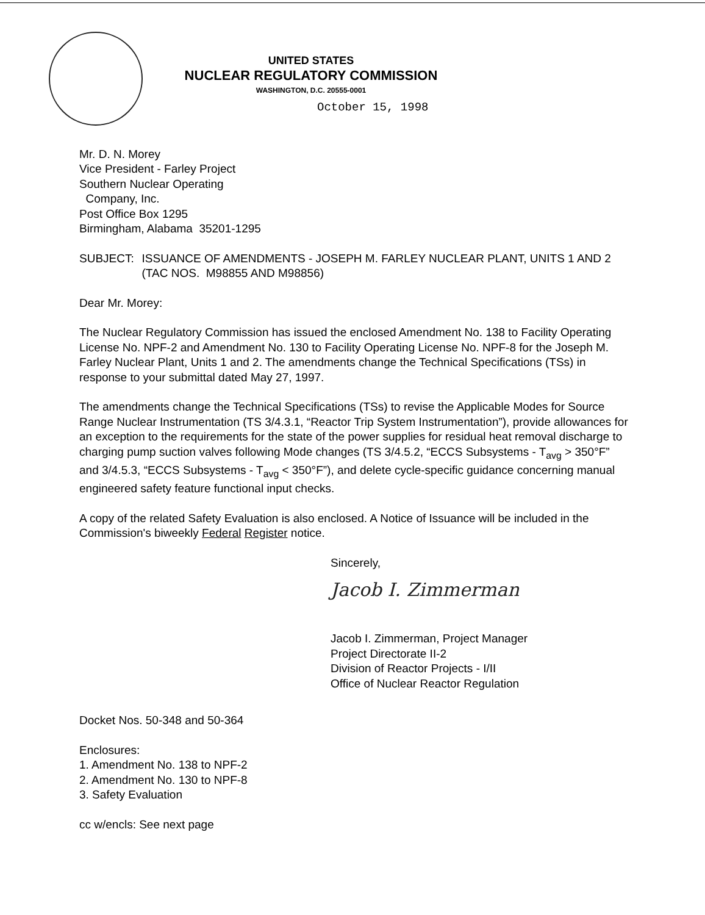UNITED STATES
NUCLEAR REGULATORY COMMISSION
WASHINGTON, D.C. 20555-0001
October 15, 1998
Mr. D. N. Morey
Vice President - Farley Project
Southern Nuclear Operating
Company, Inc.
Post Office Box 1295
Birmingham, Alabama 35201-1295
SUBJECT: ISSUANCE OF AMENDMENTS - JOSEPH M. FARLEY NUCLEAR PLANT, UNITS 1 AND 2 (TAC NOS. M98855 AND M98856)
Dear Mr. Morey:
The Nuclear Regulatory Commission has issued the enclosed Amendment No. 138 to Facility Operating License No. NPF-2 and Amendment No. 130 to Facility Operating License No. NPF-8 for the Joseph M. Farley Nuclear Plant, Units 1 and 2. The amendments change the Technical Specifications (TSs) in response to your submittal dated May 27, 1997.
The amendments change the Technical Specifications (TSs) to revise the Applicable Modes for Source Range Nuclear Instrumentation (TS 3/4.3.1, “Reactor Trip System Instrumentation”), provide allowances for an exception to the requirements for the state of the power supplies for residual heat removal discharge to charging pump suction valves following Mode changes (TS 3/4.5.2, “ECCS Subsystems - T<sub>avg</sub> > 350°F” and 3/4.5.3, “ECCS Subsystems - T<sub>avg</sub> < 350°F”), and delete cycle-specific guidance concerning manual engineered safety feature functional input checks.
A copy of the related Safety Evaluation is also enclosed. A Notice of Issuance will be included in the Commission's biweekly Federal Register notice.
Sincerely,
Jacob I. Zimmerman
Jacob I. Zimmerman, Project Manager
Project Directorate II-2
Division of Reactor Projects - I/II
Office of Nuclear Reactor Regulation
Docket Nos. 50-348 and 50-364
Enclosures:
1. Amendment No. 138 to NPF-2
2. Amendment No. 130 to NPF-8
3. Safety Evaluation
cc w/encls: See next page